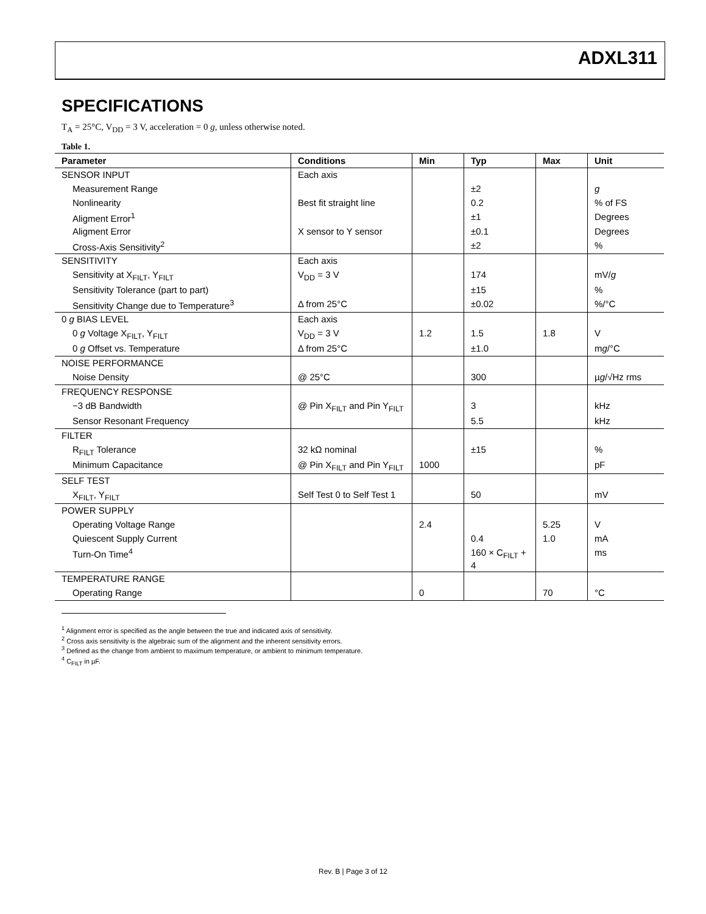ADXL311
SPECIFICATIONS
T<sub>A</sub> = 25°C, V<sub>DD</sub> = 3 V, acceleration = 0 g, unless otherwise noted.
Table 1.
| Parameter | Conditions | Min | Typ | Max | Unit |
| --- | --- | --- | --- | --- | --- |
| SENSOR INPUT | Each axis | | | | |
| Measurement Range | | | ±2 | | g |
| Nonlinearity | Best fit straight line | | 0.2 | | % of FS |
| Aligment Error<sup>1</sup> | | | ±1 | | Degrees |
| Aligment Error | X sensor to Y sensor | | ±0.1 | | Degrees |
| Cross-Axis Sensitivity<sup>2</sup> | | | ±2 | | % |
| SENSITIVITY | Each axis | | | | |
| Sensitivity at X<sub>FILT</sub>, Y<sub>FILT</sub> | V<sub>DD</sub> = 3 V | | 174 | | mV/ g |
| Sensitivity Tolerance (part to part) | | | ±15 | | % |
| Sensitivity Change due to Temperature<sup>3</sup> | Δ from 25°C | | ±0.02 | | %/°C |
| 0 g BIAS LEVEL | Each axis | | | | |
| 0 g Voltage X<sub>FILT</sub>, Y<sub>FILT</sub> | V<sub>DD</sub> = 3 V | 1.2 | 1.5 | 1.8 | V |
| 0 g Offset vs. Temperature | Δ from 25°C | | ±1.0 | | m g /°C |
| NOISE PERFORMANCE | | | | | |
| Noise Density | @ 25°C | | 300 | | µ g /√Hz rms |
| FREQUENCY RESPONSE | | | | | |
| −3 dB Bandwidth | @ Pin X<sub>FILT</sub> and Pin Y<sub>FILT</sub> | | 3 | | kHz |
| Sensor Resonant Frequency | | | 5.5 | | kHz |
| FILTER | | | | | |
| R<sub>FILT</sub> Tolerance | 32 kΩ nominal | | ±15 | | % |
| Minimum Capacitance | @ Pin X<sub>FILT</sub> and Pin Y<sub>FILT</sub> | 1000 | | | pF |
| SELF TEST | | | | | |
| X<sub>FILT</sub>, Y<sub>FILT</sub> | Self Test 0 to Self Test 1 | | 50 | | mV |
| POWER SUPPLY | | | | | |
| Operating Voltage Range | | 2.4 | | 5.25 | V |
| Quiescent Supply Current | | | 0.4 | 1.0 | mA |
| Turn-On Time<sup>4</sup> | | | 160 × C<sub>FILT</sub> + 4 | | ms |
| TEMPERATURE RANGE | | | | | |
| Operating Range | | 0 | | 70 | °C |
<sup>1</sup> Alignment error is specified as the angle between the true and indicated axis of sensitivity.
<sup>2</sup> Cross axis sensitivity is the algebraic sum of the alignment and the inherent sensitivity errors.
<sup>3</sup> Defined as the change from ambient to maximum temperature, or ambient to minimum temperature.
<sup>4</sup> C<sub>FILT</sub> in µF.
Rev. B | Page 3 of 12